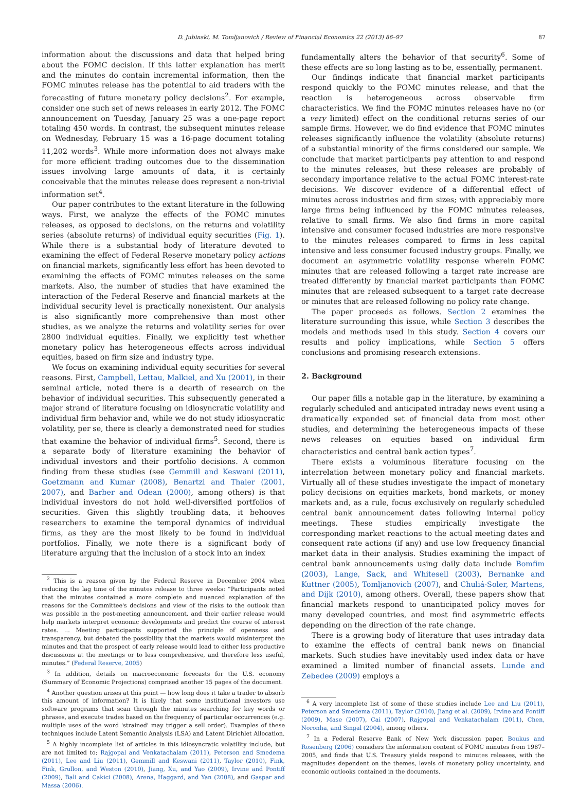D. Jubinski, M. Tomljanovich / Review of Financial Economics 22 (2013) 86–97 87
information about the discussions and data that helped bring about the FOMC decision. If this latter explanation has merit and the minutes do contain incremental information, then the FOMC minutes release has the potential to aid traders with the forecasting of future monetary policy decisions<sup>2</sup>. For example, consider one such set of news releases in early 2012. The FOMC announcement on Tuesday, January 25 was a one-page report totaling 450 words. In contrast, the subsequent minutes release on Wednesday, February 15 was a 16-page document totaling 11,202 words<sup>3</sup>. While more information does not always make for more efficient trading outcomes due to the dissemination issues involving large amounts of data, it is certainly conceivable that the minutes release does represent a non-trivial information set<sup>4</sup>.
Our paper contributes to the extant literature in the following ways. First, we analyze the effects of the FOMC minutes releases, as opposed to decisions, on the returns and volatility series (absolute returns) of individual equity securities (Fig. 1). While there is a substantial body of literature devoted to examining the effect of Federal Reserve monetary policy actions on financial markets, significantly less effort has been devoted to examining the effects of FOMC minutes releases on the same markets. Also, the number of studies that have examined the interaction of the Federal Reserve and financial markets at the individual security level is practically nonexistent. Our analysis is also significantly more comprehensive than most other studies, as we analyze the returns and volatility series for over 2800 individual equities. Finally, we explicitly test whether monetary policy has heterogeneous effects across individual equities, based on firm size and industry type.
We focus on examining individual equity securities for several reasons. First, Campbell, Lettau, Malkiel, and Xu (2001), in their seminal article, noted there is a dearth of research on the behavior of individual securities. This subsequently generated a major strand of literature focusing on idiosyncratic volatility and individual firm behavior and, while we do not study idiosyncratic volatility, per se, there is clearly a demonstrated need for studies that examine the behavior of individual firms<sup>5</sup>. Second, there is a separate body of literature examining the behavior of individual investors and their portfolio decisions. A common finding from these studies (see Gemmill and Keswani (2011), Goetzmann and Kumar (2008), Benartzi and Thaler (2001, 2007), and Barber and Odean (2000), among others) is that individual investors do not hold well-diversified portfolios of securities. Given this slightly troubling data, it behooves researchers to examine the temporal dynamics of individual firms, as they are the most likely to be found in individual portfolios. Finally, we note there is a significant body of literature arguing that the inclusion of a stock into an index
<sup>2</sup> This is a reason given by the Federal Reserve in December 2004 when reducing the lag time of the minutes release to three weeks: “Participants noted that the minutes contained a more complete and nuanced explanation of the reasons for the Committee's decisions and view of the risks to the outlook than was possible in the post-meeting announcement, and their earlier release would help markets interpret economic developments and predict the course of interest rates. … Meeting participants supported the principle of openness and transparency, but debated the possibility that the markets would misinterpret the minutes and that the prospect of early release would lead to either less productive discussions at the meetings or to less comprehensive, and therefore less useful, minutes.” (Federal Reserve, 2005)
<sup>3</sup> In addition, details on macroeconomic forecasts for the U.S. economy (Summary of Economic Projections) comprised another 15 pages of the document.
<sup>4</sup> Another question arises at this point — how long does it take a trader to absorb this amount of information? It is likely that some institutional investors use software programs that scan through the minutes searching for key words or phrases, and execute trades based on the frequency of particular occurrences (e.g. multiple uses of the word 'strained' may trigger a sell order). Examples of these techniques include Latent Semantic Analysis (LSA) and Latent Dirichlet Allocation.
<sup>5</sup> A highly incomplete list of articles in this idiosyncratic volatility include, but are not limited to: Rajgopal and Venkatachalam (2011), Peterson and Smedema (2011), Lee and Liu (2011), Gemmill and Keswani (2011), Taylor (2010), Fink, Fink, Grullon, and Weston (2010), Jiang, Xu, and Yao (2009), Irvine and Pontiff (2009), Bali and Cakici (2008), Arena, Haggard, and Yan (2008), and Gaspar and Massa (2006).
fundamentally alters the behavior of that security<sup>6</sup>. Some of these effects are so long lasting as to be, essentially, permanent.
Our findings indicate that financial market participants respond quickly to the FOMC minutes release, and that the reaction is heterogeneous across observable firm characteristics. We find the FOMC minutes releases have no (or a very limited) effect on the conditional returns series of our sample firms. However, we do find evidence that FOMC minutes releases significantly influence the volatility (absolute returns) of a substantial minority of the firms considered our sample. We conclude that market participants pay attention to and respond to the minutes releases, but these releases are probably of secondary importance relative to the actual FOMC interest-rate decisions. We discover evidence of a differential effect of minutes across industries and firm sizes; with appreciably more large firms being influenced by the FOMC minutes releases, relative to small firms. We also find firms in more capital intensive and consumer focused industries are more responsive to the minutes releases compared to firms in less capital intensive and less consumer focused industry groups. Finally, we document an asymmetric volatility response wherein FOMC minutes that are released following a target rate increase are treated differently by financial market participants than FOMC minutes that are released subsequent to a target rate decrease or minutes that are released following no policy rate change.
The paper proceeds as follows. Section 2 examines the literature surrounding this issue, while Section 3 describes the models and methods used in this study. Section 4 covers our results and policy implications, while Section 5 offers conclusions and promising research extensions.
2. Background
Our paper fills a notable gap in the literature, by examining a regularly scheduled and anticipated intraday news event using a dramatically expanded set of financial data from most other studies, and determining the heterogeneous impacts of these news releases on equities based on individual firm characteristics and central bank action types<sup>7</sup>.
There exists a voluminous literature focusing on the interrelation between monetary policy and financial markets. Virtually all of these studies investigate the impact of monetary policy decisions on equities markets, bond markets, or money markets and, as a rule, focus exclusively on regularly scheduled central bank announcement dates following internal policy meetings. These studies empirically investigate the corresponding market reactions to the actual meeting dates and consequent rate actions (if any) and use low frequency financial market data in their analysis. Studies examining the impact of central bank announcements using daily data include Bomfim (2003), Lange, Sack, and Whitesell (2003), Bernanke and Kuttner (2005), Tomljanovich (2007), and Chuliá-Soler, Martens, and Dijk (2010), among others. Overall, these papers show that financial markets respond to unanticipated policy moves for many developed countries, and most find asymmetric effects depending on the direction of the rate change.
There is a growing body of literature that uses intraday data to examine the effects of central bank news on financial markets. Such studies have inevitably used index data or have examined a limited number of financial assets. Lunde and Zebedee (2009) employs a
<sup>6</sup> A very incomplete list of some of these studies include Lee and Liu (2011), Peterson and Smedema (2011), Taylor (2010), Jiang et al. (2009), Irvine and Pontiff (2009), Mase (2007), Cai (2007), Rajgopal and Venkatachalam (2011), Chen, Noronha, and Singal (2004), among others.
<sup>7</sup> In a Federal Reserve Bank of New York discussion paper, Boukus and Rosenberg (2006) considers the information content of FOMC minutes from 1987–2005, and finds that U.S. Treasury yields respond to minutes releases, with the magnitudes dependent on the themes, levels of monetary policy uncertainty, and economic outlooks contained in the documents.